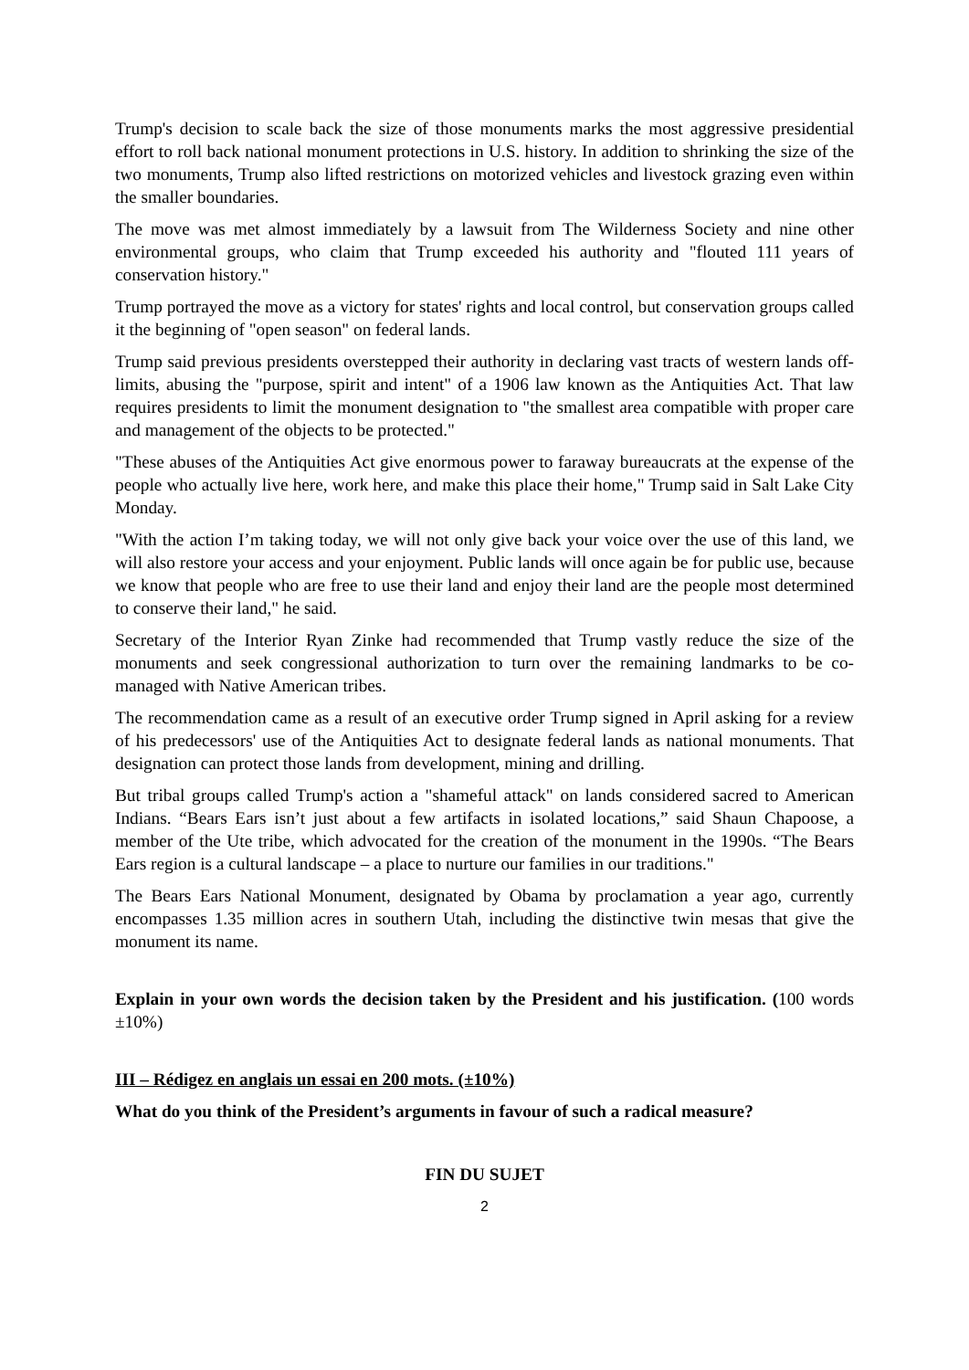Trump's decision to scale back the size of those monuments marks the most aggressive presidential effort to roll back national monument protections in U.S. history. In addition to shrinking the size of the two monuments, Trump also lifted restrictions on motorized vehicles and livestock grazing even within the smaller boundaries.
The move was met almost immediately by a lawsuit from The Wilderness Society and nine other environmental groups, who claim that Trump exceeded his authority and "flouted 111 years of conservation history."
Trump portrayed the move as a victory for states' rights and local control, but conservation groups called it the beginning of "open season" on federal lands.
Trump said previous presidents overstepped their authority in declaring vast tracts of western lands off-limits, abusing the "purpose, spirit and intent" of a 1906 law known as the Antiquities Act. That law requires presidents to limit the monument designation to "the smallest area compatible with proper care and management of the objects to be protected."
"These abuses of the Antiquities Act give enormous power to faraway bureaucrats at the expense of the people who actually live here, work here, and make this place their home," Trump said in Salt Lake City Monday.
"With the action I’m taking today, we will not only give back your voice over the use of this land, we will also restore your access and your enjoyment. Public lands will once again be for public use, because we know that people who are free to use their land and enjoy their land are the people most determined to conserve their land," he said.
Secretary of the Interior Ryan Zinke had recommended that Trump vastly reduce the size of the monuments and seek congressional authorization to turn over the remaining landmarks to be co-managed with Native American tribes.
The recommendation came as a result of an executive order Trump signed in April asking for a review of his predecessors' use of the Antiquities Act to designate federal lands as national monuments. That designation can protect those lands from development, mining and drilling.
But tribal groups called Trump's action a "shameful attack" on lands considered sacred to American Indians. “Bears Ears isn’t just about a few artifacts in isolated locations,” said Shaun Chapoose, a member of the Ute tribe, which advocated for the creation of the monument in the 1990s. “The Bears Ears region is a cultural landscape – a place to nurture our families in our traditions."
The Bears Ears National Monument, designated by Obama by proclamation a year ago, currently encompasses 1.35 million acres in southern Utah, including the distinctive twin mesas that give the monument its name.
Explain in your own words the decision taken by the President and his justification. (100 words ±10%)
III – Rédigez en anglais un essai en 200 mots. (±10%)
What do you think of the President’s arguments in favour of such a radical measure?
FIN DU SUJET
2